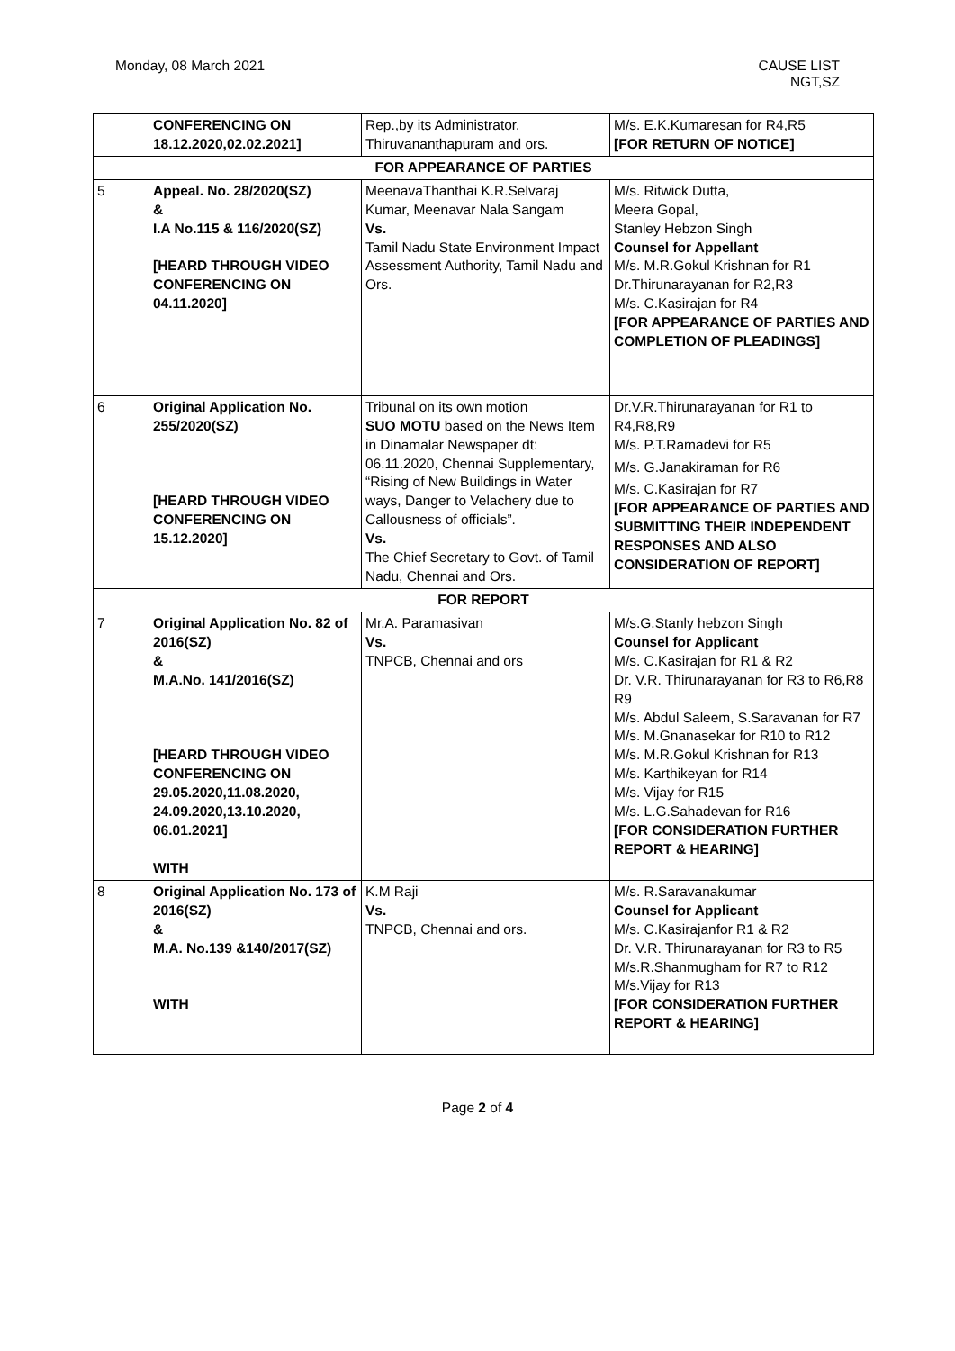Monday, 08 March 2021 CAUSE LIST
NGT,SZ
| | CONFERENCING ON 18.12.2020,02.02.2021] | Rep.,by its Administrator, Thiruvananthapuram and ors. | M/s. E.K.Kumaresan for R4,R5 [FOR RETURN OF NOTICE] |
| FOR APPEARANCE OF PARTIES | | | |
| 5 | Appeal. No. 28/2020(SZ) & I.A No.115 & 116/2020(SZ) [HEARD THROUGH VIDEO CONFERENCING ON 04.11.2020] | MeenavaThanthai K.R.Selvaraj Kumar, Meenavar Nala Sangam Vs. Tamil Nadu State Environment Impact Assessment Authority, Tamil Nadu and Ors. | M/s. Ritwick Dutta, Meera Gopal, Stanley Hebzon Singh Counsel for Appellant M/s. M.R.Gokul Krishnan for R1 Dr.Thirunarayanan for R2,R3 M/s. C.Kasirajan for R4 [FOR APPEARANCE OF PARTIES AND COMPLETION OF PLEADINGS] |
| 6 | Original Application No. 255/2020(SZ) [HEARD THROUGH VIDEO CONFERENCING ON 15.12.2020] | Tribunal on its own motion SUO MOTU based on the News Item in Dinamalar Newspaper dt: 06.11.2020, Chennai Supplementary, “Rising of New Buildings in Water ways, Danger to Velachery due to Callousness of officials”. Vs. The Chief Secretary to Govt. of Tamil Nadu, Chennai and Ors. | Dr.V.R.Thirunarayanan for R1 to R4,R8,R9 M/s. P.T.Ramadevi for R5 M/s. G.Janakiraman for R6 M/s. C.Kasirajan for R7 [FOR APPEARANCE OF PARTIES AND SUBMITTING THEIR INDEPENDENT RESPONSES AND ALSO CONSIDERATION OF REPORT] |
| FOR REPORT | | | |
| 7 | Original Application No. 82 of 2016(SZ) & M.A.No. 141/2016(SZ) [HEARD THROUGH VIDEO CONFERENCING ON 29.05.2020,11.08.2020, 24.09.2020,13.10.2020, 06.01.2021] WITH | Mr.A. Paramasivan Vs. TNPCB, Chennai and ors | M/s.G.Stanly hebzon Singh Counsel for Applicant M/s. C.Kasirajan for R1 & R2 Dr. V.R. Thirunarayanan for R3 to R6,R8 R9 M/s. Abdul Saleem, S.Saravanan for R7 M/s. M.Gnanasekar for R10 to R12 M/s. M.R.Gokul Krishnan for R13 M/s. Karthikeyan for R14 M/s. Vijay for R15 M/s. L.G.Sahadevan for R16 [FOR CONSIDERATION FURTHER REPORT & HEARING] |
| 8 | Original Application No. 173 of 2016(SZ) & M.A. No.139 &140/2017(SZ) WITH | K.M Raji Vs. TNPCB, Chennai and ors. | M/s. R.Saravanakumar Counsel for Applicant M/s. C.Kasirajanfor R1 & R2 Dr. V.R. Thirunarayanan for R3 to R5 M/s.R.Shanmugham for R7 to R12 M/s.Vijay for R13 [FOR CONSIDERATION FURTHER REPORT & HEARING] |
Page 2 of 4